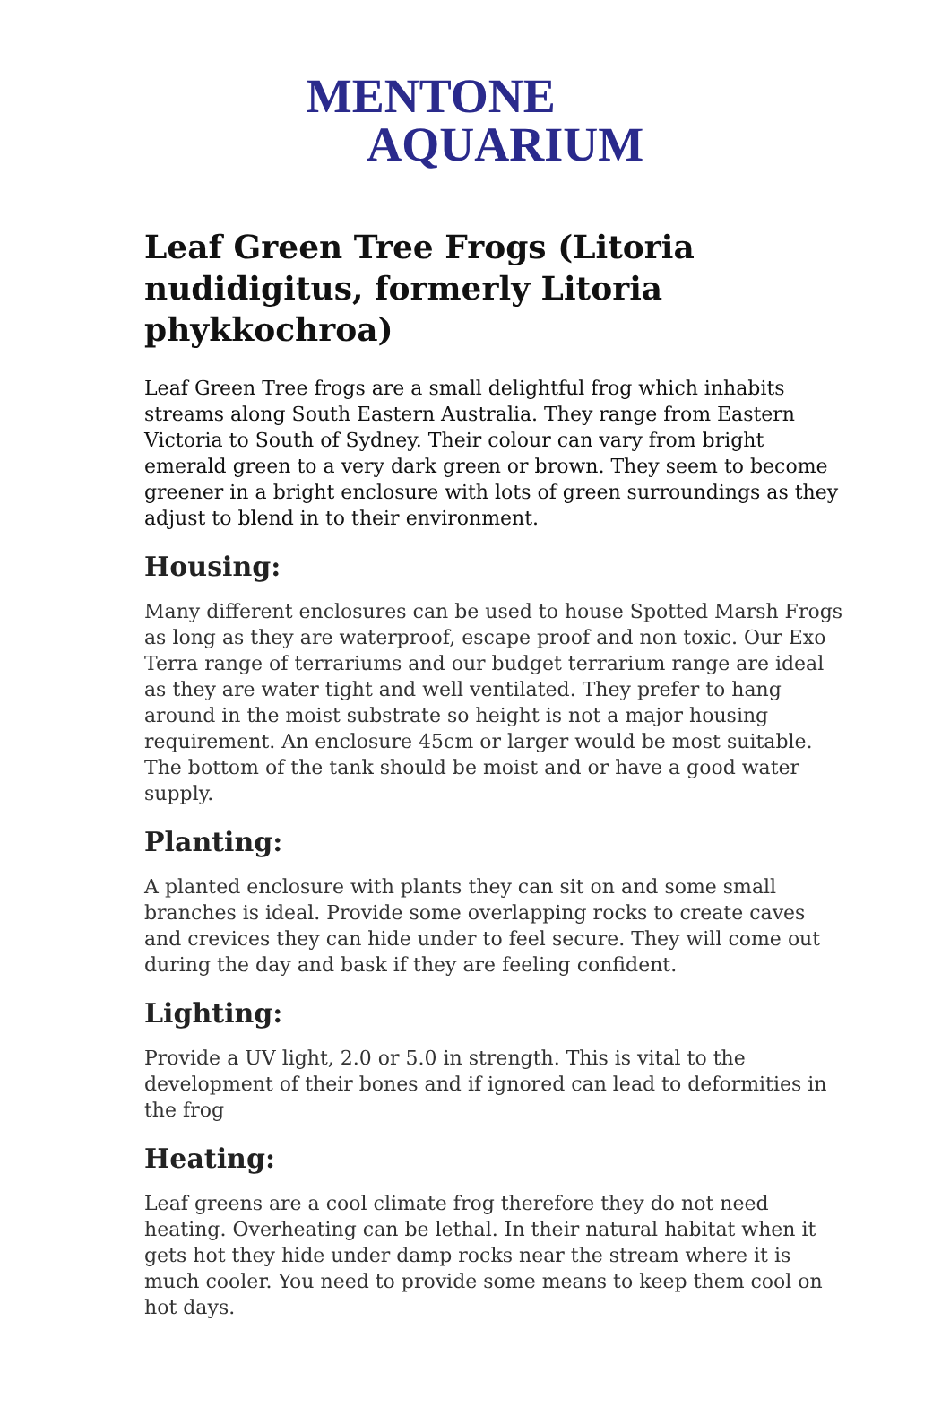MENTONE
AQUARIUM
Leaf Green Tree Frogs (Litoria nudidigitus, formerly Litoria phykkochroa)
Leaf Green Tree frogs are a small delightful frog which inhabits streams along South Eastern Australia. They range from Eastern Victoria to South of Sydney. Their colour can vary from bright emerald green to a very dark green or brown. They seem to become greener in a bright enclosure with lots of green surroundings as they adjust to blend in to their environment.
Housing:
Many different enclosures can be used to house Spotted Marsh Frogs as long as they are waterproof, escape proof and non toxic. Our Exo Terra range of terrariums and our budget terrarium range are ideal as they are water tight and well ventilated. They prefer to hang around in the moist substrate so height is not a major housing requirement. An enclosure 45cm or larger would be most suitable. The bottom of the tank should be moist and or have a good water supply.
Planting:
A planted enclosure with plants they can sit on and some small branches is ideal. Provide some overlapping rocks to create caves and crevices they can hide under to feel secure. They will come out during the day and bask if they are feeling confident.
Lighting:
Provide a UV light, 2.0 or 5.0 in strength. This is vital to the development of their bones and if ignored can lead to deformities in the frog
Heating:
Leaf greens are a cool climate frog therefore they do not need heating. Overheating can be lethal. In their natural habitat when it gets hot they hide under damp rocks near the stream where it is much cooler. You need to provide some means to keep them cool on hot days.